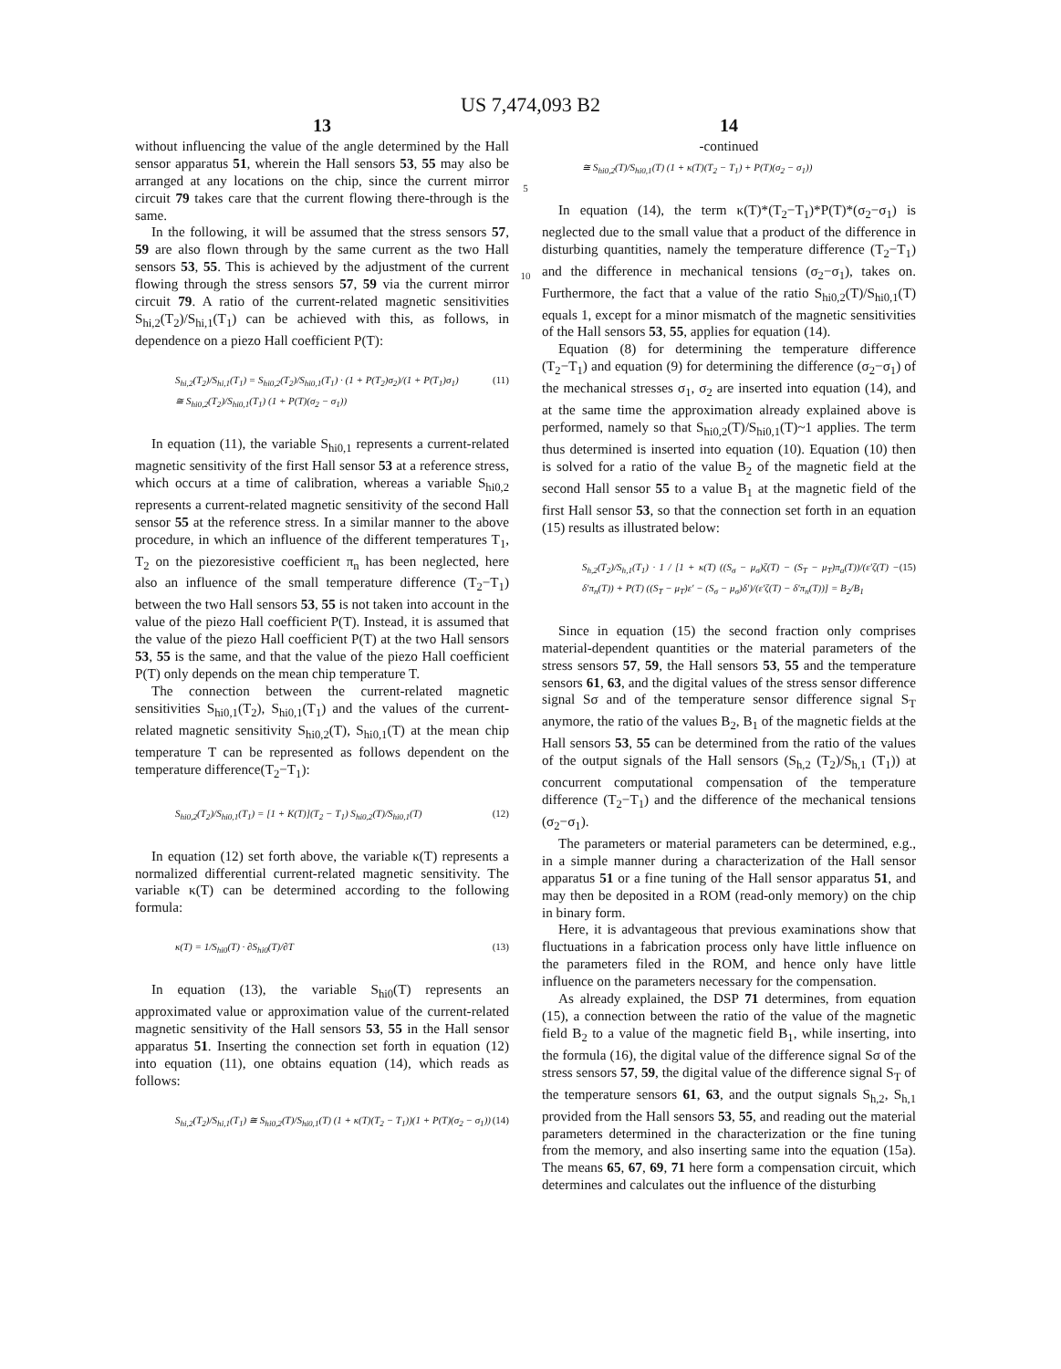US 7,474,093 B2
13
without influencing the value of the angle determined by the Hall sensor apparatus 51, wherein the Hall sensors 53, 55 may also be arranged at any locations on the chip, since the current mirror circuit 79 takes care that the current flowing there-through is the same.
In the following, it will be assumed that the stress sensors 57, 59 are also flown through by the same current as the two Hall sensors 53, 55. This is achieved by the adjustment of the current flowing through the stress sensors 57, 59 via the current mirror circuit 79. A ratio of the current-related magnetic sensitivities S<sub>hi,2</sub>(T<sub>2</sub>)/S<sub>hi,1</sub>(T<sub>1</sub>) can be achieved with this, as follows, in dependence on a piezo Hall coefficient P(T):
S<sub>hi,2</sub>(T<sub>2</sub>)/S<sub>hi,1</sub>(T<sub>1</sub>) = S<sub>hi0,2</sub>(T<sub>2</sub>)/S<sub>hi0,1</sub>(T<sub>1</sub>) · (1 + P(T<sub>2</sub>)σ<sub>2</sub>)/(1 + P(T<sub>1</sub>)σ<sub>1</sub>)
≅ S<sub>hi0,2</sub>(T<sub>2</sub>)/S<sub>hi0,1</sub>(T<sub>1</sub>) (1 + P(T)(σ<sub>2</sub> − σ<sub>1</sub>))
(11)
In equation (11), the variable S<sub>hi0,1</sub> represents a current-related magnetic sensitivity of the first Hall sensor 53 at a reference stress, which occurs at a time of calibration, whereas a variable S<sub>hi0,2</sub> represents a current-related magnetic sensitivity of the second Hall sensor 55 at the reference stress. In a similar manner to the above procedure, in which an influence of the different temperatures T<sub>1</sub>, T<sub>2</sub> on the piezoresistive coefficient π<sub>n</sub> has been neglected, here also an influence of the small temperature difference (T<sub>2</sub>−T<sub>1</sub>) between the two Hall sensors 53, 55 is not taken into account in the value of the piezo Hall coefficient P(T). Instead, it is assumed that the value of the piezo Hall coefficient P(T) at the two Hall sensors 53, 55 is the same, and that the value of the piezo Hall coefficient P(T) only depends on the mean chip temperature T.
The connection between the current-related magnetic sensitivities S<sub>hi0,1</sub>(T<sub>2</sub>), S<sub>hi0,1</sub>(T<sub>1</sub>) and the values of the current-related magnetic sensitivity S<sub>hi0,2</sub>(T), S<sub>hi0,1</sub>(T) at the mean chip temperature T can be represented as follows dependent on the temperature difference(T<sub>2</sub>−T<sub>1</sub>):
S<sub>hi0,2</sub>(T<sub>2</sub>)/S<sub>hi0,1</sub>(T<sub>1</sub>) = [1 + K(T)](T<sub>2</sub> − T<sub>1</sub>) S<sub>hi0,2</sub>(T)/S<sub>hi0,1</sub>(T)
(12)
In equation (12) set forth above, the variable κ(T) represents a normalized differential current-related magnetic sensitivity. The variable κ(T) can be determined according to the following formula:
κ(T) = 1/S<sub>hi0</sub>(T) · ∂S<sub>hi0</sub>(T)/∂T (13)
In equation (13), the variable S<sub>hi0</sub>(T) represents an approximated value or approximation value of the current-related magnetic sensitivity of the Hall sensors 53, 55 in the Hall sensor apparatus 51. Inserting the connection set forth in equation (12) into equation (11), one obtains equation (14), which reads as follows:
S<sub>hi,2</sub>(T<sub>2</sub>)/S<sub>hi,1</sub>(T<sub>1</sub>) ≅ S<sub>hi0,2</sub>(T)/S<sub>hi0,1</sub>(T) (1 + κ(T)(T<sub>2</sub> − T<sub>1</sub>))(1 + P(T)(σ<sub>2</sub> − σ<sub>1</sub>))
(14)
5
10
14
-continued
≅ S<sub>hi0,2</sub>(T)/S<sub>hi0,1</sub>(T) (1 + κ(T)(T<sub>2</sub> − T<sub>1</sub>) + P(T)(σ<sub>2</sub> − σ<sub>1</sub>))
In equation (14), the term κ(T)*(T<sub>2</sub>−T<sub>1</sub>)*P(T)*(σ<sub>2</sub>−σ<sub>1</sub>) is neglected due to the small value that a product of the difference in disturbing quantities, namely the temperature difference (T<sub>2</sub>−T<sub>1</sub>) and the difference in mechanical tensions (σ<sub>2</sub>−σ<sub>1</sub>), takes on. Furthermore, the fact that a value of the ratio S<sub>hi0,2</sub>(T)/S<sub>hi0,1</sub>(T) equals 1, except for a minor mismatch of the magnetic sensitivities of the Hall sensors 53, 55, applies for equation (14).
Equation (8) for determining the temperature difference (T<sub>2</sub>−T<sub>1</sub>) and equation (9) for determining the difference (σ<sub>2</sub>−σ<sub>1</sub>) of the mechanical stresses σ<sub>1</sub>, σ<sub>2</sub> are inserted into equation (14), and at the same time the approximation already explained above is performed, namely so that S<sub>hi0,2</sub>(T)/S<sub>hi0,1</sub>(T)~1 applies. The term thus determined is inserted into equation (10). Equation (10) then is solved for a ratio of the value B<sub>2</sub> of the magnetic field at the second Hall sensor 55 to a value B<sub>1</sub> at the magnetic field of the first Hall sensor 53, so that the connection set forth in an equation (15) results as illustrated below:
S<sub>h,2</sub>(T<sub>2</sub>)/S<sub>h,1</sub>(T<sub>1</sub>) · 1 / [1 + κ(T) ((S<sub>σ</sub> − μ<sub>σ</sub>)ζ(T) − (S<sub>T</sub> − μ<sub>T</sub>)π<sub>a</sub>(T))/(ε′ζ(T) − δ′π<sub>n</sub>(T)) + P(T) ((S<sub>T</sub> − μ<sub>T</sub>)ε′ − (S<sub>σ</sub> − μ<sub>σ</sub>)δ′)/(ε′ζ(T) − δ′π<sub>n</sub>(T))] = B<sub>2</sub>/B<sub>1</sub>
(15)
Since in equation (15) the second fraction only comprises material-dependent quantities or the material parameters of the stress sensors 57, 59, the Hall sensors 53, 55 and the temperature sensors 61, 63, and the digital values of the stress sensor difference signal Sσ and of the temperature sensor difference signal S<sub>T</sub> anymore, the ratio of the values B<sub>2</sub>, B<sub>1</sub> of the magnetic fields at the Hall sensors 53, 55 can be determined from the ratio of the values of the output signals of the Hall sensors (S<sub>h,2</sub> (T<sub>2</sub>)/S<sub>h,1</sub> (T<sub>1</sub>)) at concurrent computational compensation of the temperature difference (T<sub>2</sub>−T<sub>1</sub>) and the difference of the mechanical tensions (σ<sub>2</sub>−σ<sub>1</sub>).
The parameters or material parameters can be determined, e.g., in a simple manner during a characterization of the Hall sensor apparatus 51 or a fine tuning of the Hall sensor apparatus 51, and may then be deposited in a ROM (read-only memory) on the chip in binary form.
Here, it is advantageous that previous examinations show that fluctuations in a fabrication process only have little influence on the parameters filed in the ROM, and hence only have little influence on the parameters necessary for the compensation.
As already explained, the DSP 71 determines, from equation (15), a connection between the ratio of the value of the magnetic field B<sub>2</sub> to a value of the magnetic field B<sub>1</sub>, while inserting, into the formula (16), the digital value of the difference signal Sσ of the stress sensors 57, 59, the digital value of the difference signal S<sub>T</sub> of the temperature sensors 61, 63, and the output signals S<sub>h,2</sub>, S<sub>h,1</sub> provided from the Hall sensors 53, 55, and reading out the material parameters determined in the characterization or the fine tuning from the memory, and also inserting same into the equation (15a). The means 65, 67, 69, 71 here form a compensation circuit, which determines and calculates out the influence of the disturbing